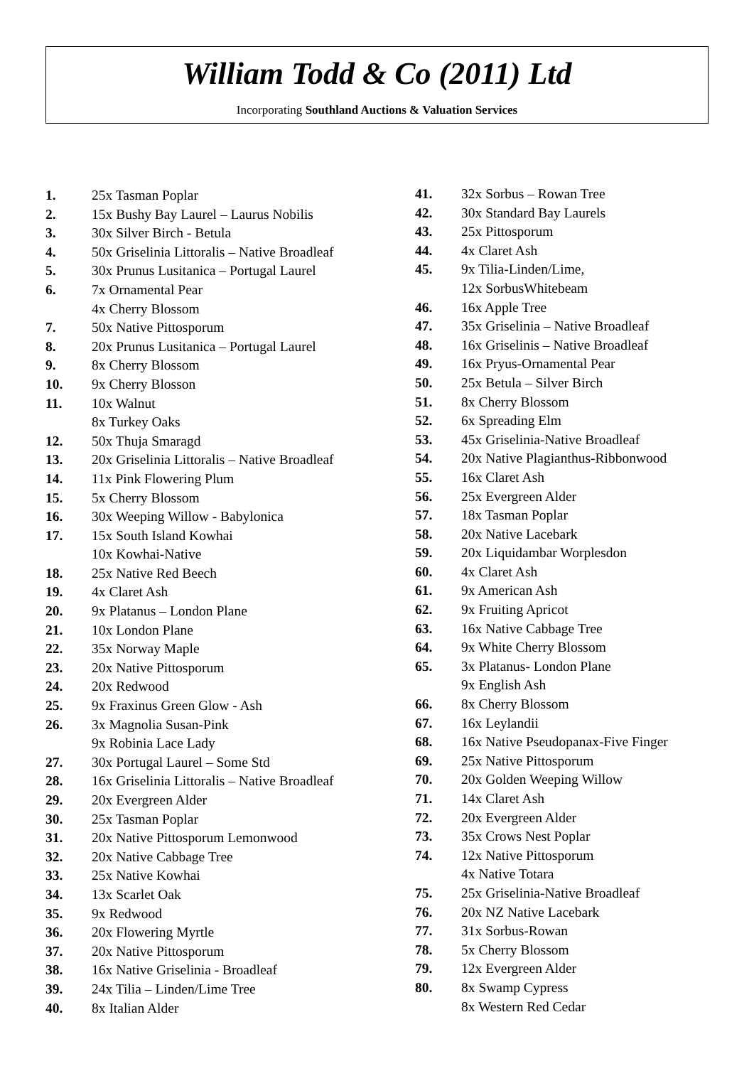William Todd & Co (2011) Ltd
Incorporating Southland Auctions & Valuation Services
1. 25x Tasman Poplar
2. 15x Bushy Bay Laurel – Laurus Nobilis
3. 30x Silver Birch - Betula
4. 50x Griselinia Littoralis – Native Broadleaf
5. 30x Prunus Lusitanica – Portugal Laurel
6. 7x Ornamental Pear
4x Cherry Blossom
7. 50x Native Pittosporum
8. 20x Prunus Lusitanica – Portugal Laurel
9. 8x Cherry Blossom
10. 9x Cherry Blosson
11. 10x Walnut
8x Turkey Oaks
12. 50x Thuja Smaragd
13. 20x Griselinia Littoralis – Native Broadleaf
14. 11x Pink Flowering Plum
15. 5x Cherry Blossom
16. 30x Weeping Willow - Babylonica
17. 15x South Island Kowhai
10x Kowhai-Native
18. 25x Native Red Beech
19. 4x Claret Ash
20. 9x Platanus – London Plane
21. 10x London Plane
22. 35x Norway Maple
23. 20x Native Pittosporum
24. 20x Redwood
25. 9x Fraxinus Green Glow - Ash
26. 3x Magnolia Susan-Pink
9x Robinia Lace Lady
27. 30x Portugal Laurel – Some Std
28. 16x Griselinia Littoralis – Native Broadleaf
29. 20x Evergreen Alder
30. 25x Tasman Poplar
31. 20x Native Pittosporum Lemonwood
32. 20x Native Cabbage Tree
33. 25x Native Kowhai
34. 13x Scarlet Oak
35. 9x Redwood
36. 20x Flowering Myrtle
37. 20x Native Pittosporum
38. 16x Native Griselinia - Broadleaf
39. 24x Tilia – Linden/Lime Tree
40. 8x Italian Alder
41. 32x Sorbus – Rowan Tree
42. 30x Standard Bay Laurels
43. 25x Pittosporum
44. 4x Claret Ash
45. 9x Tilia-Linden/Lime,
12x SorbusWhitebeam
46. 16x Apple Tree
47. 35x Griselinia – Native Broadleaf
48. 16x Griselinis – Native Broadleaf
49. 16x Pryus-Ornamental Pear
50. 25x Betula – Silver Birch
51. 8x Cherry Blossom
52. 6x Spreading Elm
53. 45x Griselinia-Native Broadleaf
54. 20x Native Plagianthus-Ribbonwood
55. 16x Claret Ash
56. 25x Evergreen Alder
57. 18x Tasman Poplar
58. 20x Native Lacebark
59. 20x Liquidambar Worplesdon
60. 4x Claret Ash
61. 9x American Ash
62. 9x Fruiting Apricot
63. 16x Native Cabbage Tree
64. 9x White Cherry Blossom
65. 3x Platanus- London Plane
9x English Ash
66. 8x Cherry Blossom
67. 16x Leylandii
68. 16x Native Pseudopanax-Five Finger
69. 25x Native Pittosporum
70. 20x Golden Weeping Willow
71. 14x Claret Ash
72. 20x Evergreen Alder
73. 35x Crows Nest Poplar
74. 12x Native Pittosporum
4x Native Totara
75. 25x Griselinia-Native Broadleaf
76. 20x NZ Native Lacebark
77. 31x Sorbus-Rowan
78. 5x Cherry Blossom
79. 12x Evergreen Alder
80. 8x Swamp Cypress
8x Western Red Cedar